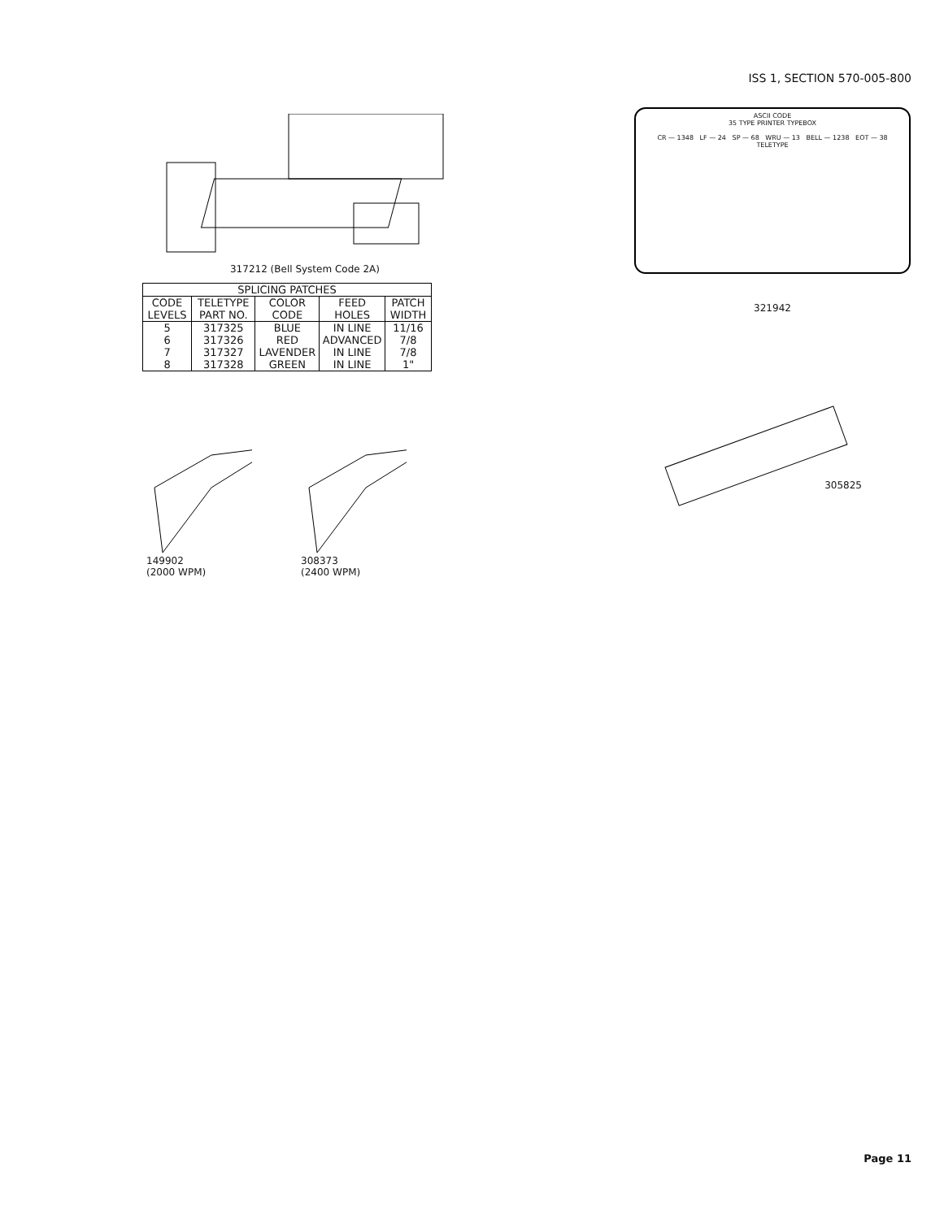ISS 1, SECTION 570-005-800
317212 (Bell System Code 2A)
| SPLICING PATCHES | | | | |
| --- | --- | --- | --- | --- |
| CODE LEVELS | TELETYPE PART NO. | COLOR CODE | FEED HOLES | PATCH WIDTH |
| 5 | 317325 | BLUE | IN LINE | 11/16 |
| 6 | 317326 | RED | ADVANCED | 7/8 |
| 7 | 317327 | LAVENDER | IN LINE | 7/8 |
| 8 | 317328 | GREEN | IN LINE | 1" |
149902
(2000 WPM)
308373
(2400 WPM)
ASCII CODE
35 TYPE PRINTER TYPEBOX
CR — 1348 LF — 24 SP — 68 WRU — 13 BELL — 1238 EOT — 38
TELETYPE
321942
305825
Page 11